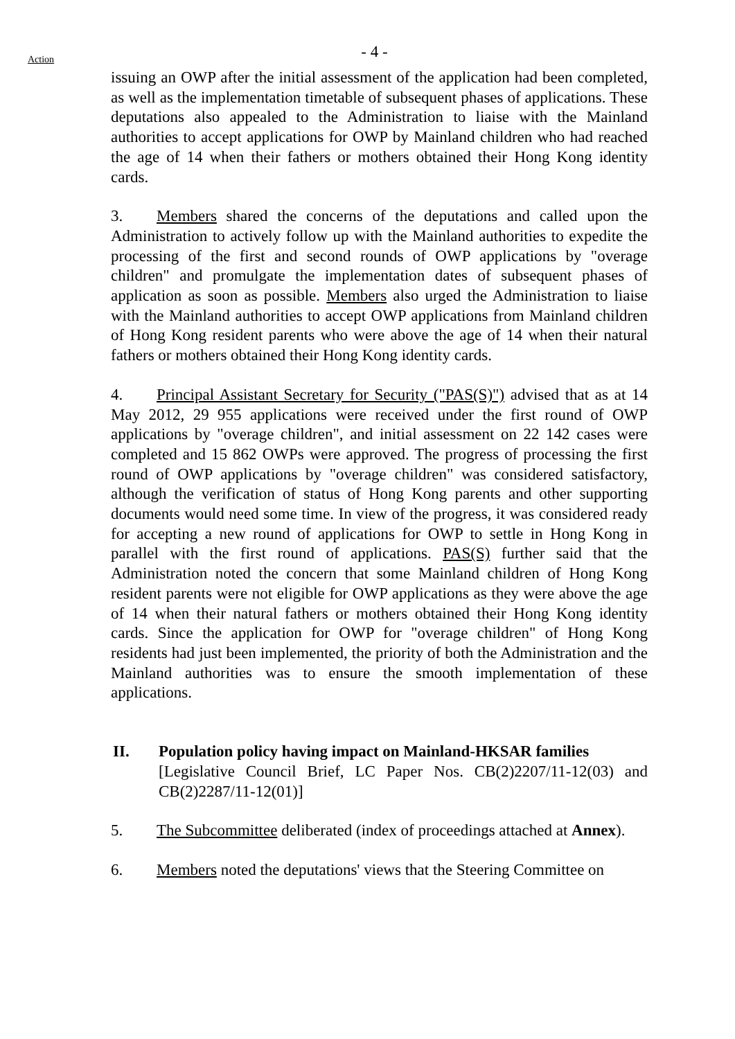- 4 -
Action
issuing an OWP after the initial assessment of the application had been completed, as well as the implementation timetable of subsequent phases of applications. These deputations also appealed to the Administration to liaise with the Mainland authorities to accept applications for OWP by Mainland children who had reached the age of 14 when their fathers or mothers obtained their Hong Kong identity cards.
3. Members shared the concerns of the deputations and called upon the Administration to actively follow up with the Mainland authorities to expedite the processing of the first and second rounds of OWP applications by "overage children" and promulgate the implementation dates of subsequent phases of application as soon as possible. Members also urged the Administration to liaise with the Mainland authorities to accept OWP applications from Mainland children of Hong Kong resident parents who were above the age of 14 when their natural fathers or mothers obtained their Hong Kong identity cards.
4. Principal Assistant Secretary for Security ("PAS(S)") advised that as at 14 May 2012, 29 955 applications were received under the first round of OWP applications by "overage children", and initial assessment on 22 142 cases were completed and 15 862 OWPs were approved. The progress of processing the first round of OWP applications by "overage children" was considered satisfactory, although the verification of status of Hong Kong parents and other supporting documents would need some time. In view of the progress, it was considered ready for accepting a new round of applications for OWP to settle in Hong Kong in parallel with the first round of applications. PAS(S) further said that the Administration noted the concern that some Mainland children of Hong Kong resident parents were not eligible for OWP applications as they were above the age of 14 when their natural fathers or mothers obtained their Hong Kong identity cards. Since the application for OWP for "overage children" of Hong Kong residents had just been implemented, the priority of both the Administration and the Mainland authorities was to ensure the smooth implementation of these applications.
II. Population policy having impact on Mainland-HKSAR families
[Legislative Council Brief, LC Paper Nos. CB(2)2207/11-12(03) and CB(2)2287/11-12(01)]
5. The Subcommittee deliberated (index of proceedings attached at Annex).
6. Members noted the deputations' views that the Steering Committee on